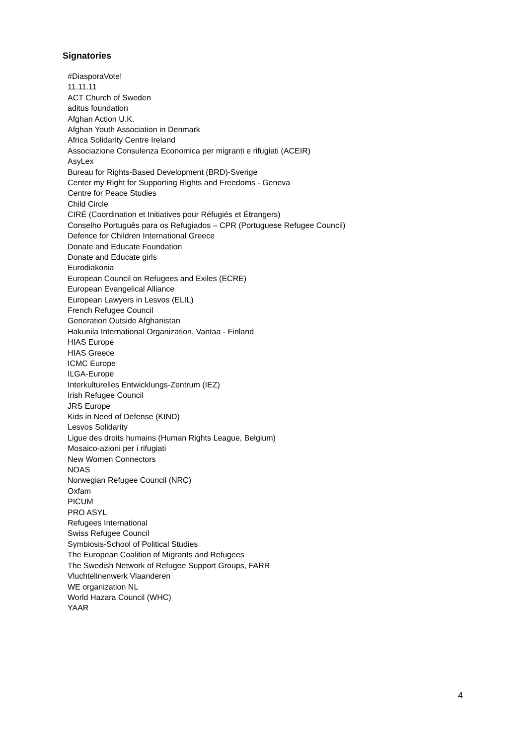Signatories
#DiasporaVote!
11.11.11
ACT Church of Sweden
aditus foundation
Afghan Action U.K.
Afghan Youth Association in Denmark
Africa Solidarity Centre Ireland
Associazione Consulenza Economica per migranti e rifugiati (ACEIR)
AsyLex
Bureau for Rights-Based Development (BRD)-Sverige
Center my Right for Supporting Rights and Freedoms - Geneva
Centre for Peace Studies
Child Circle
CIRÉ (Coordination et Initiatives pour Réfugiés et Étrangers)
Conselho Português para os Refugiados – CPR (Portuguese Refugee Council)
Defence for Children International Greece
Donate and Educate Foundation
Donate and Educate girls
Eurodiakonia
European Council on Refugees and Exiles (ECRE)
European Evangelical Alliance
European Lawyers in Lesvos (ELIL)
French Refugee Council
Generation Outside Afghanistan
Hakunila International Organization, Vantaa - Finland
HIAS Europe
HIAS Greece
ICMC Europe
ILGA-Europe
Interkulturelles Entwicklungs-Zentrum (IEZ)
Irish Refugee Council
JRS Europe
Kids in Need of Defense (KIND)
Lesvos Solidarity
Ligue des droits humains (Human Rights League, Belgium)
Mosaico-azioni per i rifugiati
New Women Connectors
NOAS
Norwegian Refugee Council (NRC)
Oxfam
PICUM
PRO ASYL
Refugees International
Swiss Refugee Council
Symbiosis-School of Political Studies
The European Coalition of Migrants and Refugees
The Swedish Network of Refugee Support Groups, FARR
Vluchtelinenwerk Vlaanderen
WE organization NL
World Hazara Council (WHC)
YAAR
4